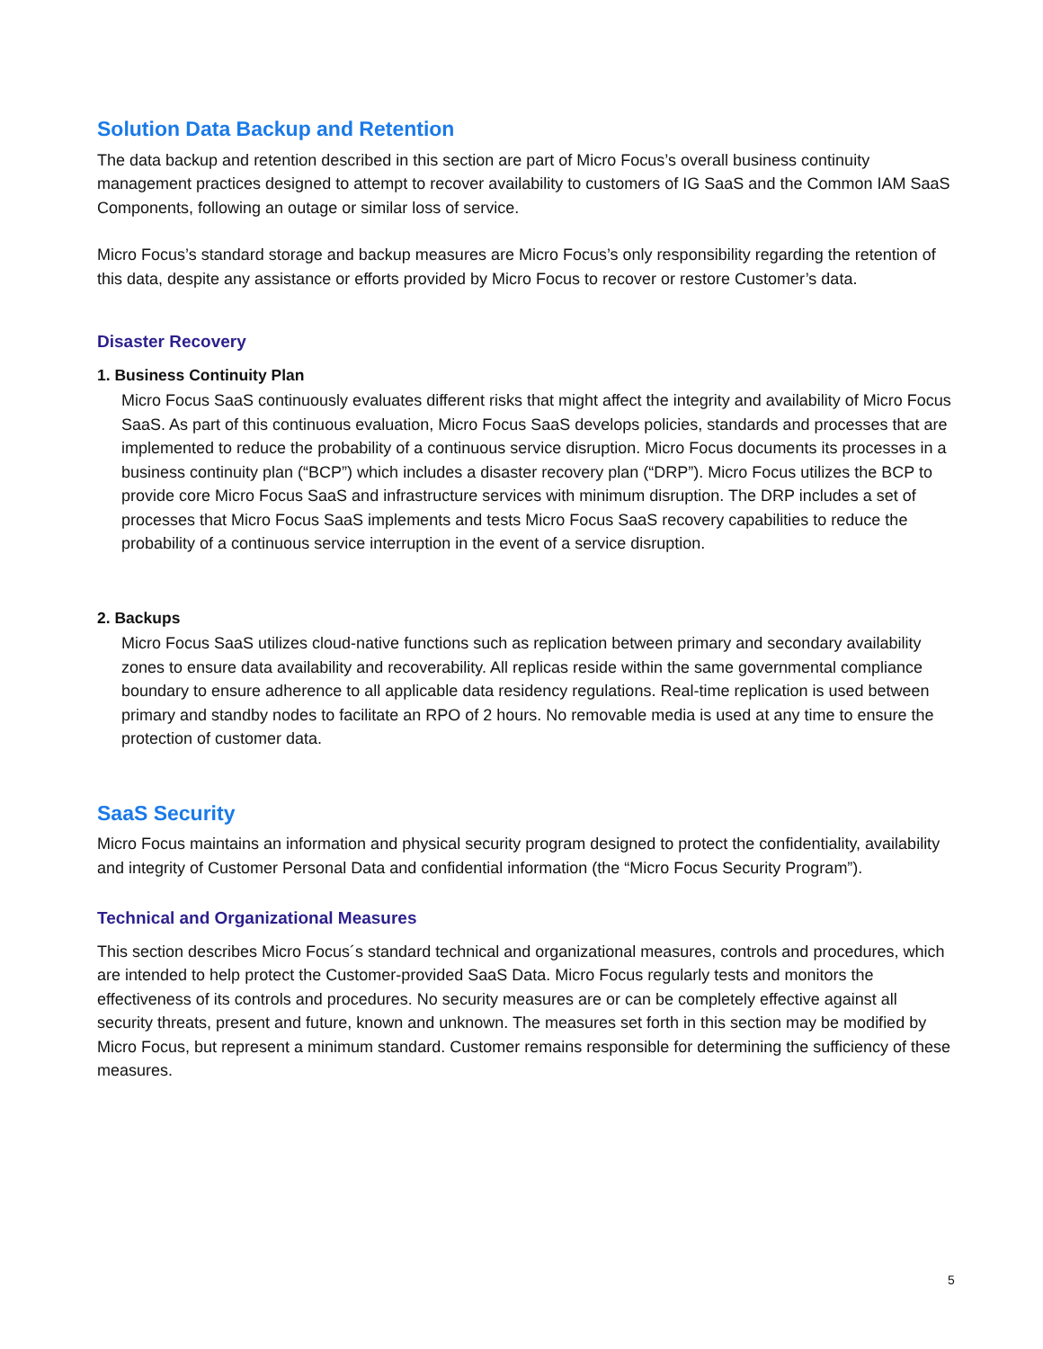Solution Data Backup and Retention
The data backup and retention described in this section are part of Micro Focus’s overall business continuity management practices designed to attempt to recover availability to customers of IG SaaS and the Common IAM SaaS Components, following an outage or similar loss of service.
Micro Focus’s standard storage and backup measures are Micro Focus’s only responsibility regarding the retention of this data, despite any assistance or efforts provided by Micro Focus to recover or restore Customer’s data.
Disaster Recovery
1. Business Continuity Plan
Micro Focus SaaS continuously evaluates different risks that might affect the integrity and availability of Micro Focus SaaS. As part of this continuous evaluation, Micro Focus SaaS develops policies, standards and processes that are implemented to reduce the probability of a continuous service disruption. Micro Focus documents its processes in a business continuity plan (“BCP”) which includes a disaster recovery plan (“DRP”). Micro Focus utilizes the BCP to provide core Micro Focus SaaS and infrastructure services with minimum disruption. The DRP includes a set of processes that Micro Focus SaaS implements and tests Micro Focus SaaS recovery capabilities to reduce the probability of a continuous service interruption in the event of a service disruption.
2. Backups
Micro Focus SaaS utilizes cloud-native functions such as replication between primary and secondary availability zones to ensure data availability and recoverability. All replicas reside within the same governmental compliance boundary to ensure adherence to all applicable data residency regulations. Real-time replication is used between primary and standby nodes to facilitate an RPO of 2 hours. No removable media is used at any time to ensure the protection of customer data.
SaaS Security
Micro Focus maintains an information and physical security program designed to protect the confidentiality, availability and integrity of Customer Personal Data and confidential information (the “Micro Focus Security Program”).
Technical and Organizational Measures
This section describes Micro Focus´s standard technical and organizational measures, controls and procedures, which are intended to help protect the Customer-provided SaaS Data. Micro Focus regularly tests and monitors the effectiveness of its controls and procedures. No security measures are or can be completely effective against all security threats, present and future, known and unknown. The measures set forth in this section may be modified by Micro Focus, but represent a minimum standard. Customer remains responsible for determining the sufficiency of these measures.
5